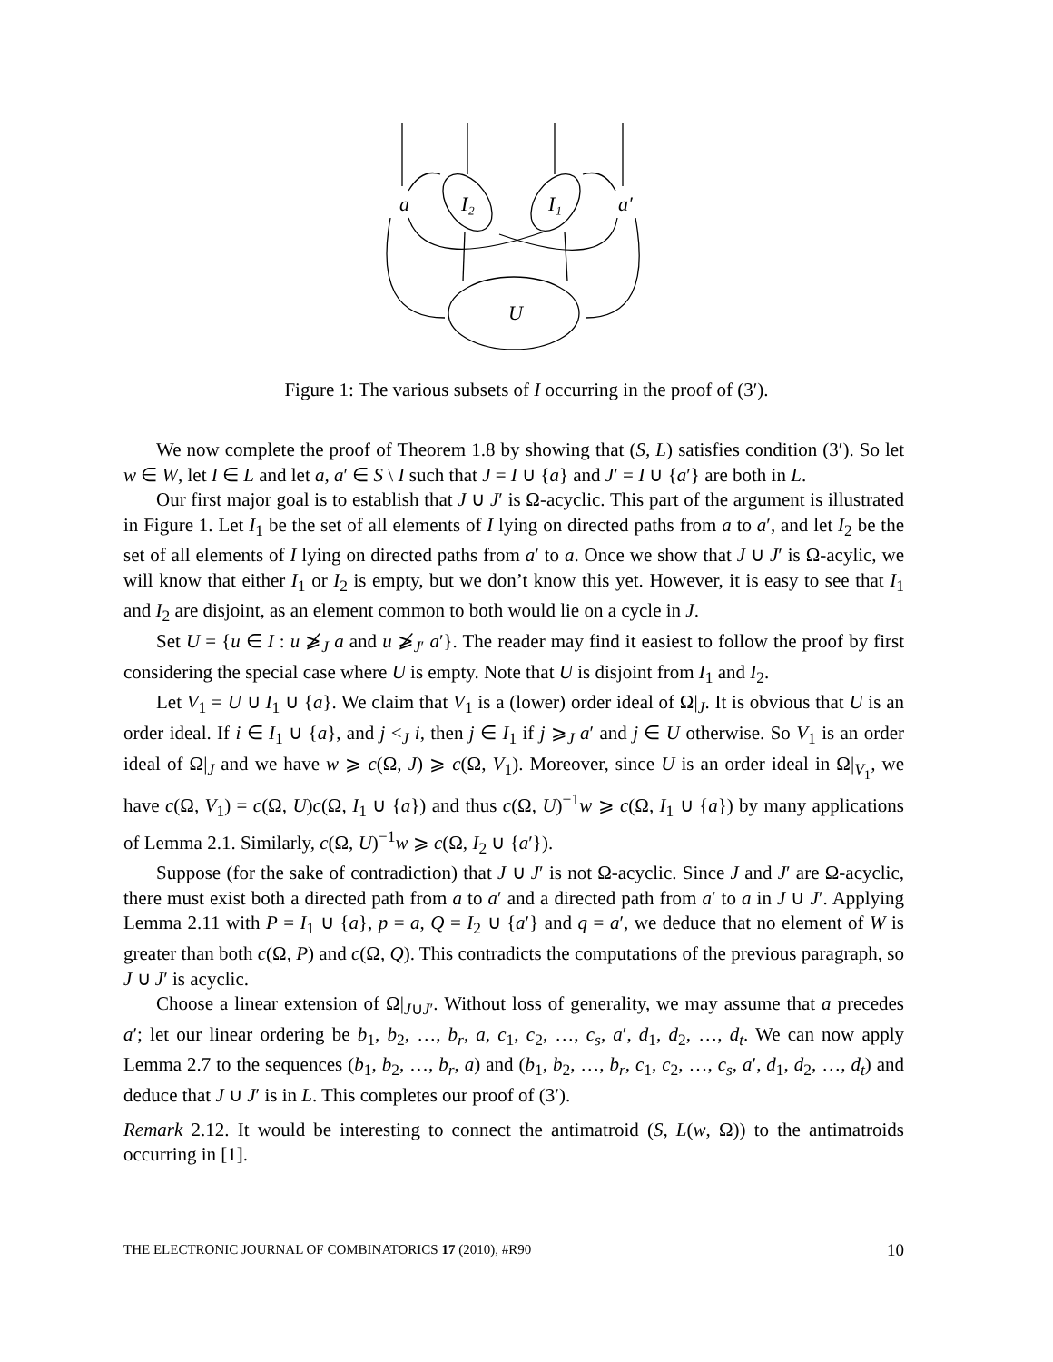a
I₂
I₁
a′
U
Figure 1: The various subsets of I occurring in the proof of (3′).
We now complete the proof of Theorem 1.8 by showing that (S, L) satisfies condition (3′). So let w ∈ W, let I ∈ L and let a, a′ ∈ S \ I such that J = I ∪ {a} and J′ = I ∪ {a′} are both in L.
Our first major goal is to establish that J ∪ J′ is Ω-acyclic. This part of the argument is illustrated in Figure 1. Let I<sub>1</sub> be the set of all elements of I lying on directed paths from a to a′, and let I<sub>2</sub> be the set of all elements of I lying on directed paths from a′ to a. Once we show that J ∪ J′ is Ω-acylic, we will know that either I<sub>1</sub> or I<sub>2</sub> is empty, but we don’t know this yet. However, it is easy to see that I<sub>1</sub> and I<sub>2</sub> are disjoint, as an element common to both would lie on a cycle in J.
Set U = {u ∈ I : u ⩾̸<sub>J</sub> a and u ⩾̸<sub>J′</sub> a′}. The reader may find it easiest to follow the proof by first considering the special case where U is empty. Note that U is disjoint from I<sub>1</sub> and I<sub>2</sub>.
Let V<sub>1</sub> = U ∪ I<sub>1</sub> ∪ {a}. We claim that V<sub>1</sub> is a (lower) order ideal of Ω|<sub>J</sub>. It is obvious that U is an order ideal. If i ∈ I<sub>1</sub> ∪ {a}, and j <<sub>J</sub> i, then j ∈ I<sub>1</sub> if j ⩾<sub>J</sub> a′ and j ∈ U otherwise. So V<sub>1</sub> is an order ideal of Ω|<sub>J</sub> and we have w ⩾ c(Ω, J) ⩾ c(Ω, V<sub>1</sub>). Moreover, since U is an order ideal in Ω|<sub>V<sub>1</sub></sub>, we have c(Ω, V<sub>1</sub>) = c(Ω, U)c(Ω, I<sub>1</sub> ∪ {a}) and thus c(Ω, U)<sup>−1</sup>w ⩾ c(Ω, I<sub>1</sub> ∪ {a}) by many applications of Lemma 2.1. Similarly, c(Ω, U)<sup>−1</sup>w ⩾ c(Ω, I<sub>2</sub> ∪ {a′}).
Suppose (for the sake of contradiction) that J ∪ J′ is not Ω-acyclic. Since J and J′ are Ω-acyclic, there must exist both a directed path from a to a′ and a directed path from a′ to a in J ∪ J′. Applying Lemma 2.11 with P = I<sub>1</sub> ∪ {a}, p = a, Q = I<sub>2</sub> ∪ {a′} and q = a′, we deduce that no element of W is greater than both c(Ω, P) and c(Ω, Q). This contradicts the computations of the previous paragraph, so J ∪ J′ is acyclic.
Choose a linear extension of Ω|<sub>J∪J′</sub>. Without loss of generality, we may assume that a precedes a′; let our linear ordering be b<sub>1</sub>, b<sub>2</sub>, …, b<sub>r</sub>, a, c<sub>1</sub>, c<sub>2</sub>, …, c<sub>s</sub>, a′, d<sub>1</sub>, d<sub>2</sub>, …, d<sub>t</sub>. We can now apply Lemma 2.7 to the sequences (b<sub>1</sub>, b<sub>2</sub>, …, b<sub>r</sub>, a) and (b<sub>1</sub>, b<sub>2</sub>, …, b<sub>r</sub>, c<sub>1</sub>, c<sub>2</sub>, …, c<sub>s</sub>, a′, d<sub>1</sub>, d<sub>2</sub>, …, d<sub>t</sub>) and deduce that J ∪ J′ is in L. This completes our proof of (3′).
Remark 2.12. It would be interesting to connect the antimatroid (S, L(w, Ω)) to the antimatroids occurring in [1].
THE ELECTRONIC JOURNAL OF COMBINATORICS 17 (2010), #R90 10